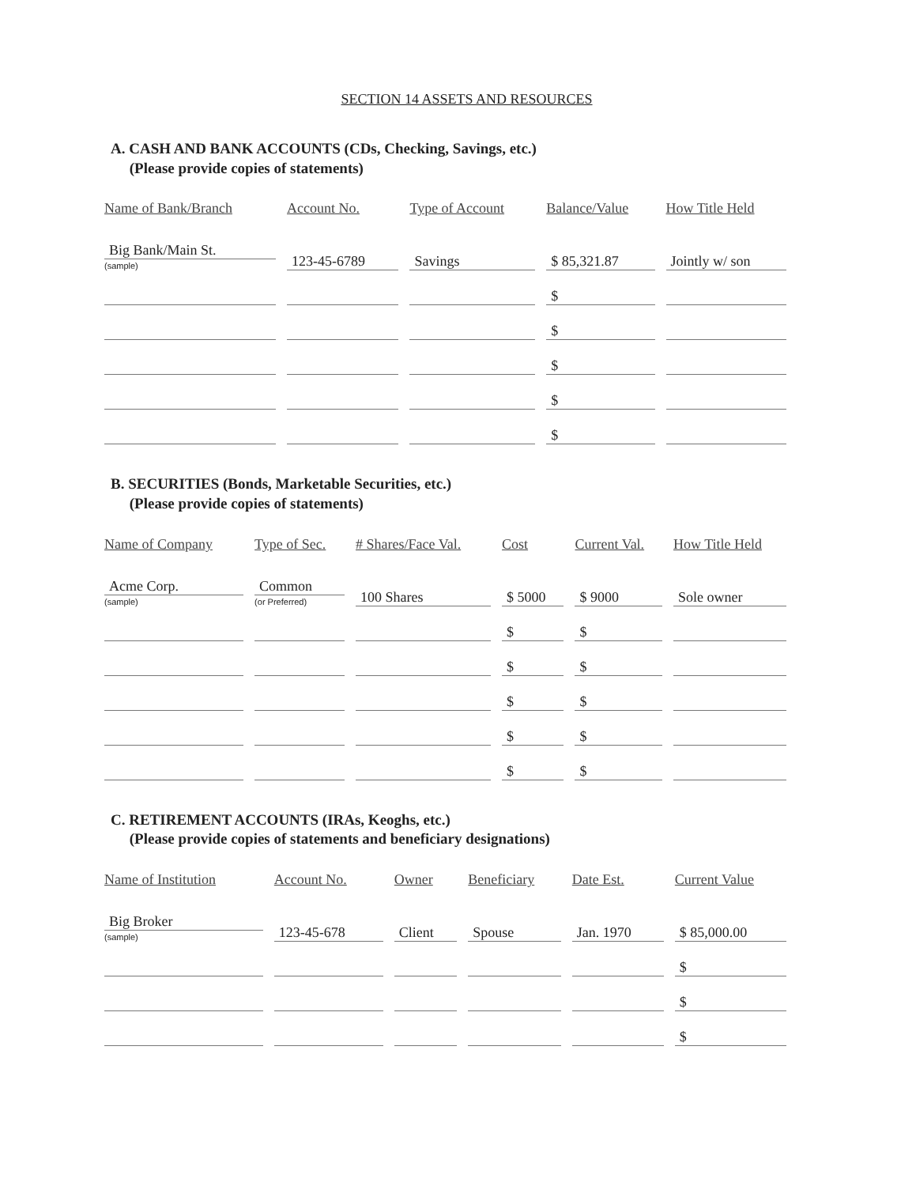SECTION 14 ASSETS AND RESOURCES
A. CASH AND BANK ACCOUNTS (CDs, Checking, Savings, etc.)
(Please provide copies of statements)
| Name of Bank/Branch | Account No. | Type of Account | Balance/Value | How Title Held |
| --- | --- | --- | --- | --- |
| Big Bank/Main St. (sample) | 123-45-6789 | Savings | $ 85,321.87 | Jointly w/ son |
| | | | $ | |
| | | | $ | |
| | | | $ | |
| | | | $ | |
| | | | $ | |
B. SECURITIES (Bonds, Marketable Securities, etc.)
(Please provide copies of statements)
| Name of Company | Type of Sec. | # Shares/Face Val. | Cost | Current Val. | How Title Held |
| --- | --- | --- | --- | --- | --- |
| Acme Corp. (sample) | Common (or Preferred) | 100 Shares | $ 5000 | $ 9000 | Sole owner |
| | | | $ | $ | |
| | | | $ | $ | |
| | | | $ | $ | |
| | | | $ | $ | |
| | | | $ | $ | |
C. RETIREMENT ACCOUNTS (IRAs, Keoghs, etc.)
(Please provide copies of statements and beneficiary designations)
| Name of Institution | Account No. | Owner | Beneficiary | Date Est. | Current Value |
| --- | --- | --- | --- | --- | --- |
| Big Broker (sample) | 123-45-678 | Client | Spouse | Jan. 1970 | $ 85,000.00 |
| | | | | | $ |
| | | | | | $ |
| | | | | | $ |